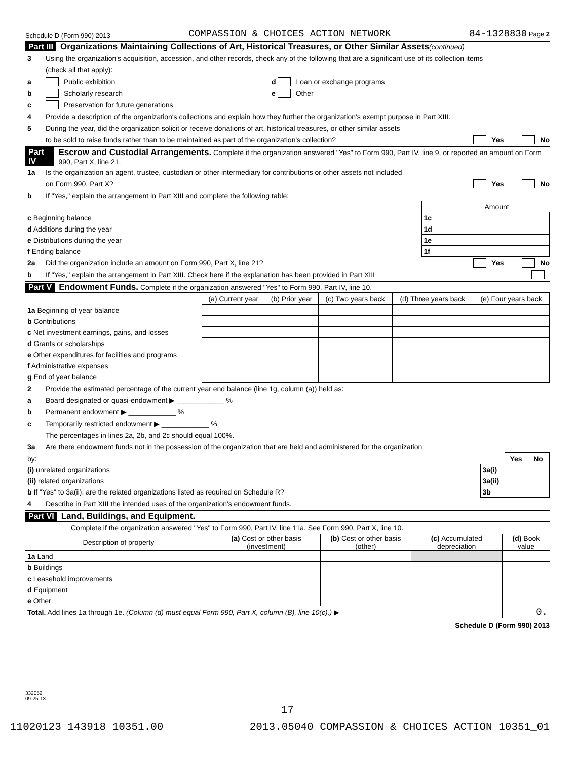Schedule D (Form 990) 2013 COMPASSION & CHOICES ACTION NETWORK 84-1328830 Page 2
Part III Organizations Maintaining Collections of Art, Historical Treasures, or Other Similar Assets (continued)
3 Using the organization's acquisition, accession, and other records, check any of the following that are a significant use of its collection items
(check all that apply):
a Public exhibition d Loan or exchange programs
b Scholarly research e Other
c Preservation for future generations
4 Provide a description of the organization's collections and explain how they further the organization's exempt purpose in Part XIII.
5 During the year, did the organization solicit or receive donations of art, historical treasures, or other similar assets
to be sold to raise funds rather than to be maintained as part of the organization's collection? Yes No
Part IV Escrow and Custodial Arrangements. Complete if the organization answered "Yes" to Form 990, Part IV, line 9, or reported an amount on Form 990, Part X, line 21.
1a Is the organization an agent, trustee, custodian or other intermediary for contributions or other assets not included
on Form 990, Part X? Yes No
b If "Yes," explain the arrangement in Part XIII and complete the following table:
| | | Amount |
| c Beginning balance | 1c | |
| d Additions during the year | 1d | |
| e Distributions during the year | 1e | |
| f Ending balance | 1f | |
2a Did the organization include an amount on Form 990, Part X, line 21? Yes No
b If "Yes," explain the arrangement in Part XIII. Check here if the explanation has been provided in Part XIII
Part V Endowment Funds. Complete if the organization answered "Yes" to Form 990, Part IV, line 10.
| | (a) Current year | (b) Prior year | (c) Two years back | (d) Three years back | (e) Four years back |
| --- | --- | --- | --- | --- | --- |
| 1a Beginning of year balance | | | | | |
| b Contributions | | | | | |
| c Net investment earnings, gains, and losses | | | | | |
| d Grants or scholarships | | | | | |
| e Other expenditures for facilities and programs | | | | | |
| f Administrative expenses | | | | | |
| g End of year balance | | | | | |
2 Provide the estimated percentage of the current year end balance (line 1g, column (a)) held as:
a Board designated or quasi-endowment ▶ ____________ %
b Permanent endowment ▶ ____________ %
c Temporarily restricted endowment ▶ ____________ %
The percentages in lines 2a, 2b, and 2c should equal 100%.
3a Are there endowment funds not in the possession of the organization that are held and administered for the organization
| by: | | Yes | No |
| (i) unrelated organizations | 3a(i) | | |
| (ii) related organizations | 3a(ii) | | |
| b If "Yes" to 3a(ii), are the related organizations listed as required on Schedule R? | 3b | | |
4 Describe in Part XIII the intended uses of the organization's endowment funds.
Part VI Land, Buildings, and Equipment.
Complete if the organization answered "Yes" to Form 990, Part IV, line 11a. See Form 990, Part X, line 10.
| Description of property | (a) Cost or other basis (investment) | (b) Cost or other basis (other) | (c) Accumulated depreciation | (d) Book value |
| --- | --- | --- | --- | --- |
| 1a Land | | | | |
| b Buildings | | | | |
| c Leasehold improvements | | | | |
| d Equipment | | | | |
| e Other | | | | |
| Total. Add lines 1a through 1e. (Column (d) must equal Form 990, Part X, column (B), line 10(c).) ▶ | | | | 0. |
Schedule D (Form 990) 2013
332052
09-25-13
17
11020123 143918 10351.00 2013.05040 COMPASSION & CHOICES ACTION 10351_01